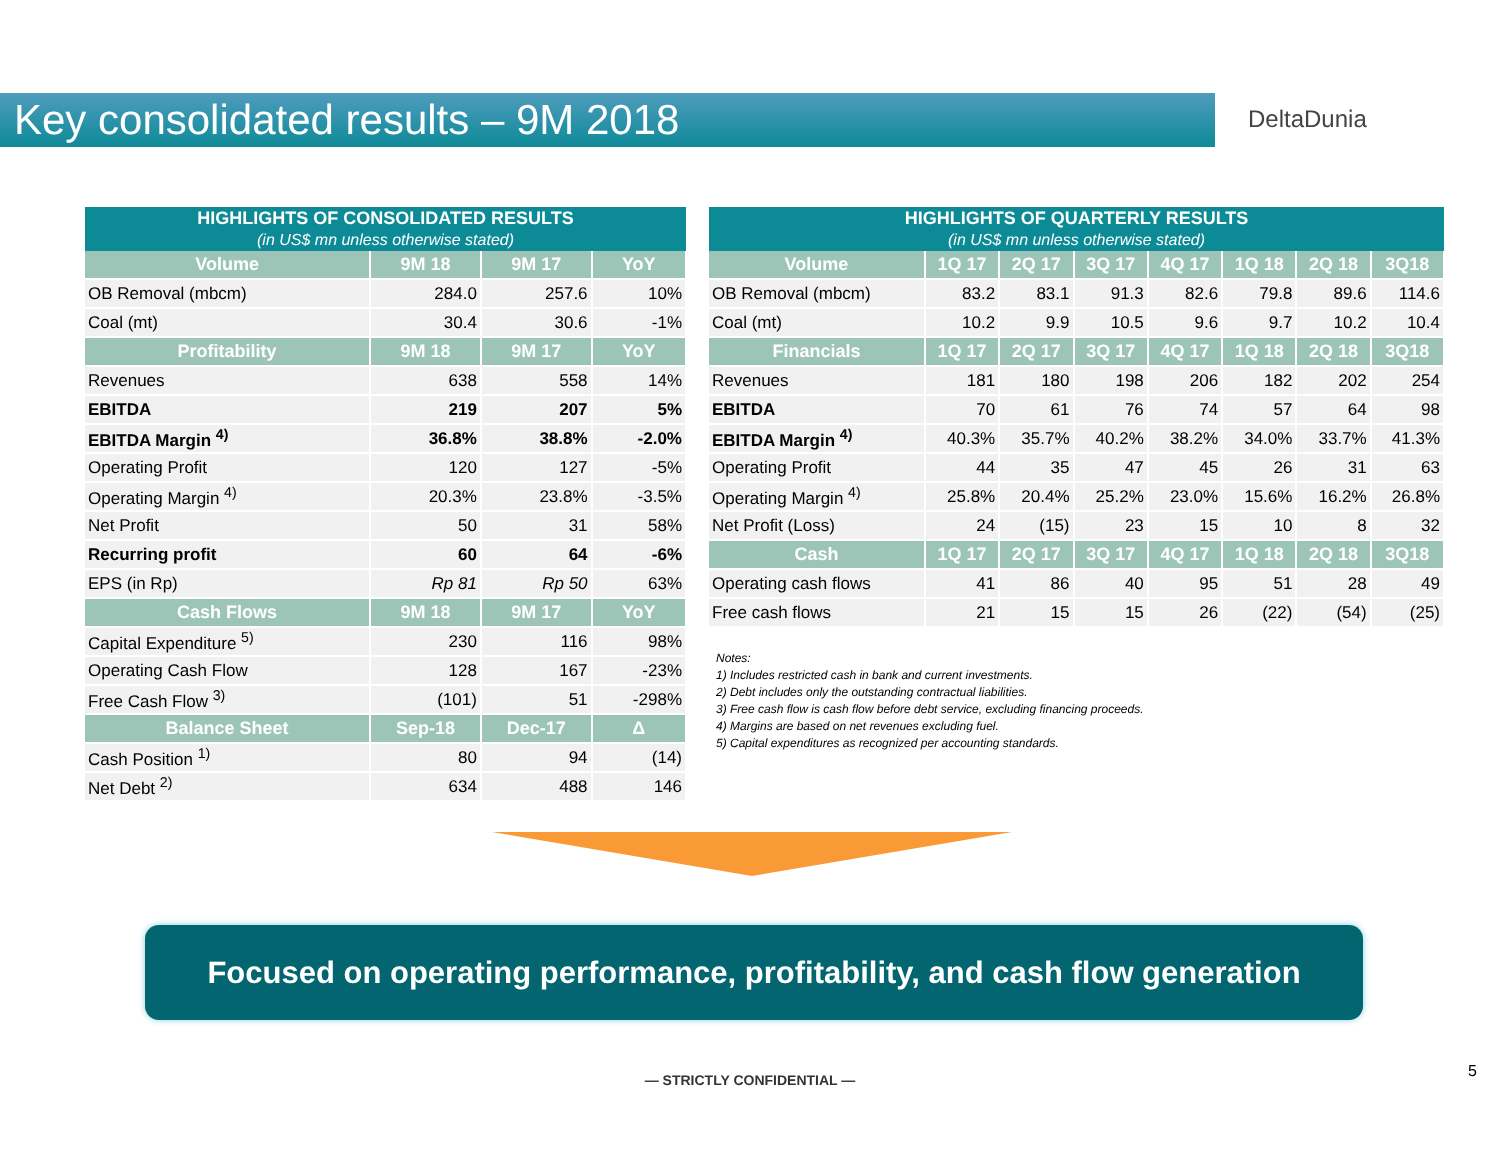Key consolidated results – 9M 2018 DeltaDunia
| HIGHLIGHTS OF CONSOLIDATED RESULTS (in US$ mn unless otherwise stated) | | | |
| --- | --- | --- | --- |
| Volume | 9M 18 | 9M 17 | YoY |
| OB Removal (mbcm) | 284.0 | 257.6 | 10% |
| Coal (mt) | 30.4 | 30.6 | -1% |
| Profitability | 9M 18 | 9M 17 | YoY |
| Revenues | 638 | 558 | 14% |
| EBITDA | 219 | 207 | 5% |
| EBITDA Margin <sup>4)</sup> | 36.8% | 38.8% | -2.0% |
| Operating Profit | 120 | 127 | -5% |
| Operating Margin <sup>4)</sup> | 20.3% | 23.8% | -3.5% |
| Net Profit | 50 | 31 | 58% |
| Recurring profit | 60 | 64 | -6% |
| EPS (in Rp) | Rp 81 | Rp 50 | 63% |
| Cash Flows | 9M 18 | 9M 17 | YoY |
| Capital Expenditure <sup>5)</sup> | 230 | 116 | 98% |
| Operating Cash Flow | 128 | 167 | -23% |
| Free Cash Flow <sup>3)</sup> | (101) | 51 | -298% |
| Balance Sheet | Sep-18 | Dec-17 | Δ |
| Cash Position <sup>1)</sup> | 80 | 94 | (14) |
| Net Debt <sup>2)</sup> | 634 | 488 | 146 |
| HIGHLIGHTS OF QUARTERLY RESULTS (in US$ mn unless otherwise stated) | | | | | | | |
| --- | --- | --- | --- | --- | --- | --- | --- |
| Volume | 1Q 17 | 2Q 17 | 3Q 17 | 4Q 17 | 1Q 18 | 2Q 18 | 3Q18 |
| OB Removal (mbcm) | 83.2 | 83.1 | 91.3 | 82.6 | 79.8 | 89.6 | 114.6 |
| Coal (mt) | 10.2 | 9.9 | 10.5 | 9.6 | 9.7 | 10.2 | 10.4 |
| Financials | 1Q 17 | 2Q 17 | 3Q 17 | 4Q 17 | 1Q 18 | 2Q 18 | 3Q18 |
| Revenues | 181 | 180 | 198 | 206 | 182 | 202 | 254 |
| EBITDA | 70 | 61 | 76 | 74 | 57 | 64 | 98 |
| EBITDA Margin <sup>4)</sup> | 40.3% | 35.7% | 40.2% | 38.2% | 34.0% | 33.7% | 41.3% |
| Operating Profit | 44 | 35 | 47 | 45 | 26 | 31 | 63 |
| Operating Margin <sup>4)</sup> | 25.8% | 20.4% | 25.2% | 23.0% | 15.6% | 16.2% | 26.8% |
| Net Profit (Loss) | 24 | (15) | 23 | 15 | 10 | 8 | 32 |
| Cash | 1Q 17 | 2Q 17 | 3Q 17 | 4Q 17 | 1Q 18 | 2Q 18 | 3Q18 |
| Operating cash flows | 41 | 86 | 40 | 95 | 51 | 28 | 49 |
| Free cash flows | 21 | 15 | 15 | 26 | (22) | (54) | (25) |
Notes:
1) Includes restricted cash in bank and current investments.
2) Debt includes only the outstanding contractual liabilities.
3) Free cash flow is cash flow before debt service, excluding financing proceeds.
4) Margins are based on net revenues excluding fuel.
5) Capital expenditures as recognized per accounting standards.
Focused on operating performance, profitability, and cash flow generation
— STRICTLY CONFIDENTIAL — 5